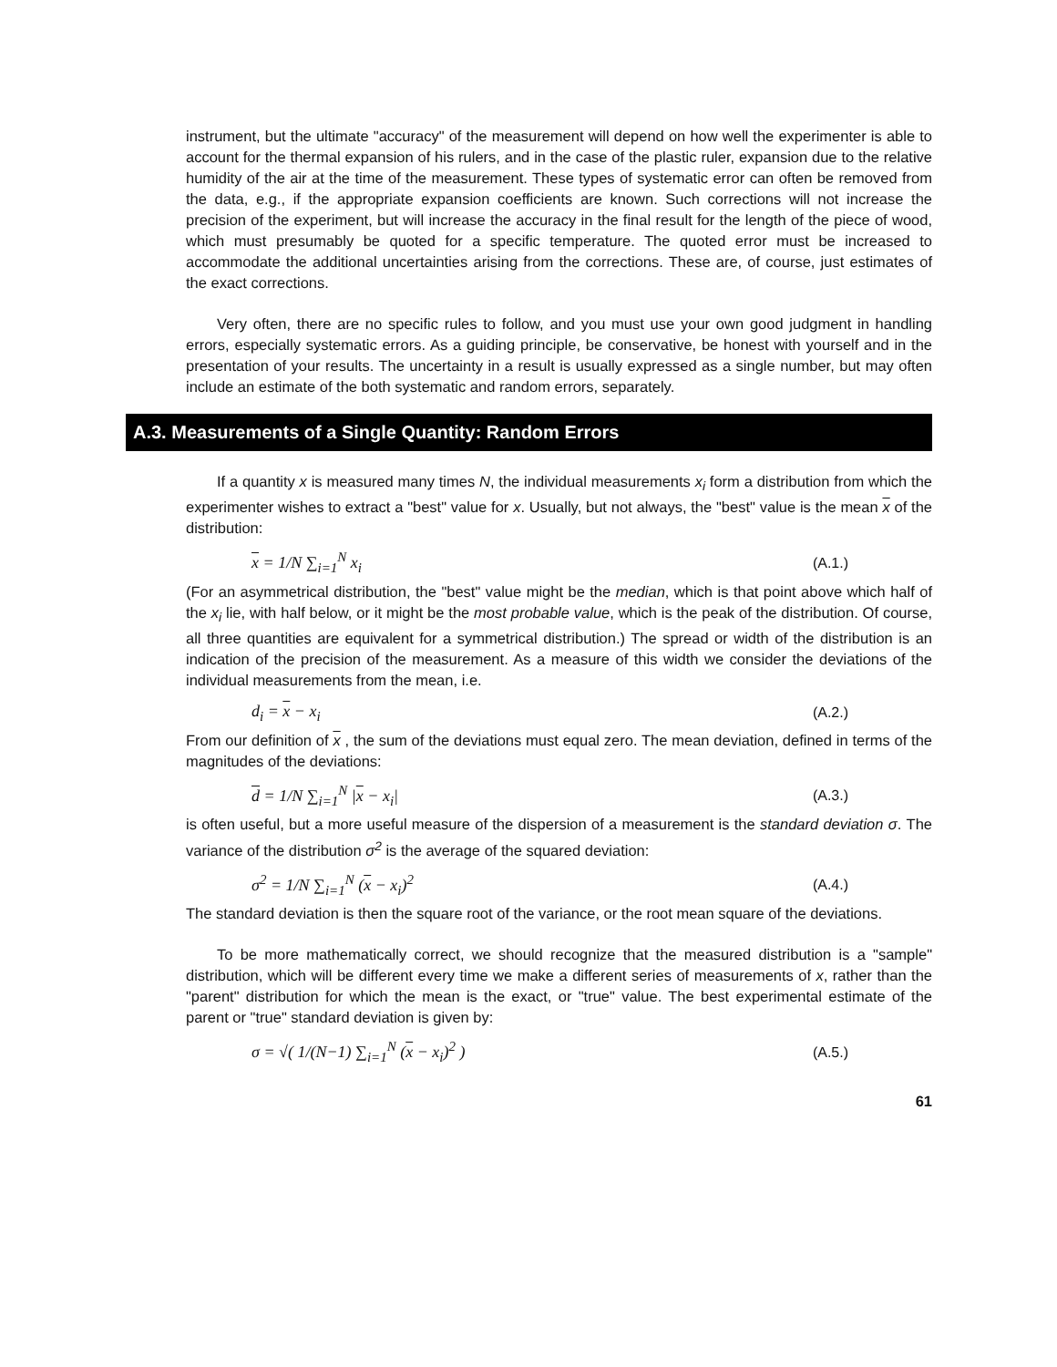instrument, but the ultimate "accuracy" of the measurement will depend on how well the experimenter is able to account for the thermal expansion of his rulers, and in the case of the plastic ruler, expansion due to the relative humidity of the air at the time of the measurement. These types of systematic error can often be removed from the data, e.g., if the appropriate expansion coefficients are known. Such corrections will not increase the precision of the experiment, but will increase the accuracy in the final result for the length of the piece of wood, which must presumably be quoted for a specific temperature. The quoted error must be increased to accommodate the additional uncertainties arising from the corrections. These are, of course, just estimates of the exact corrections.
Very often, there are no specific rules to follow, and you must use your own good judgment in handling errors, especially systematic errors. As a guiding principle, be conservative, be honest with yourself and in the presentation of your results. The uncertainty in a result is usually expressed as a single number, but may often include an estimate of the both systematic and random errors, separately.
A.3. Measurements of a Single Quantity: Random Errors
If a quantity x is measured many times N, the individual measurements x<sub>i</sub> form a distribution from which the experimenter wishes to extract a "best" value for x. Usually, but not always, the "best" value is the mean x of the distribution:
x = 1/N ∑<sub>i=1</sub><sup>N</sup> x<sub>i</sub> (A.1.)
(For an asymmetrical distribution, the "best" value might be the median, which is that point above which half of the x<sub>i</sub> lie, with half below, or it might be the most probable value, which is the peak of the distribution. Of course, all three quantities are equivalent for a symmetrical distribution.) The spread or width of the distribution is an indication of the precision of the measurement. As a measure of this width we consider the deviations of the individual measurements from the mean, i.e.
d<sub>i</sub> = x − x<sub>i</sub> (A.2.)
From our definition of x , the sum of the deviations must equal zero. The mean deviation, defined in terms of the magnitudes of the deviations:
d = 1/N ∑<sub>i=1</sub><sup>N</sup> |x − x<sub>i</sub>| (A.3.)
is often useful, but a more useful measure of the dispersion of a measurement is the standard deviation σ. The variance of the distribution σ<sup>2</sup> is the average of the squared deviation:
σ<sup>2</sup> = 1/N ∑<sub>i=1</sub><sup>N</sup> (x − x<sub>i</sub>)<sup>2</sup> (A.4.)
The standard deviation is then the square root of the variance, or the root mean square of the deviations.
To be more mathematically correct, we should recognize that the measured distribution is a "sample" distribution, which will be different every time we make a different series of measurements of x, rather than the "parent" distribution for which the mean is the exact, or "true" value. The best experimental estimate of the parent or "true" standard deviation is given by:
σ = √( 1/(N−1) ∑<sub>i=1</sub><sup>N</sup> (x − x<sub>i</sub>)<sup>2</sup> ) (A.5.)
61